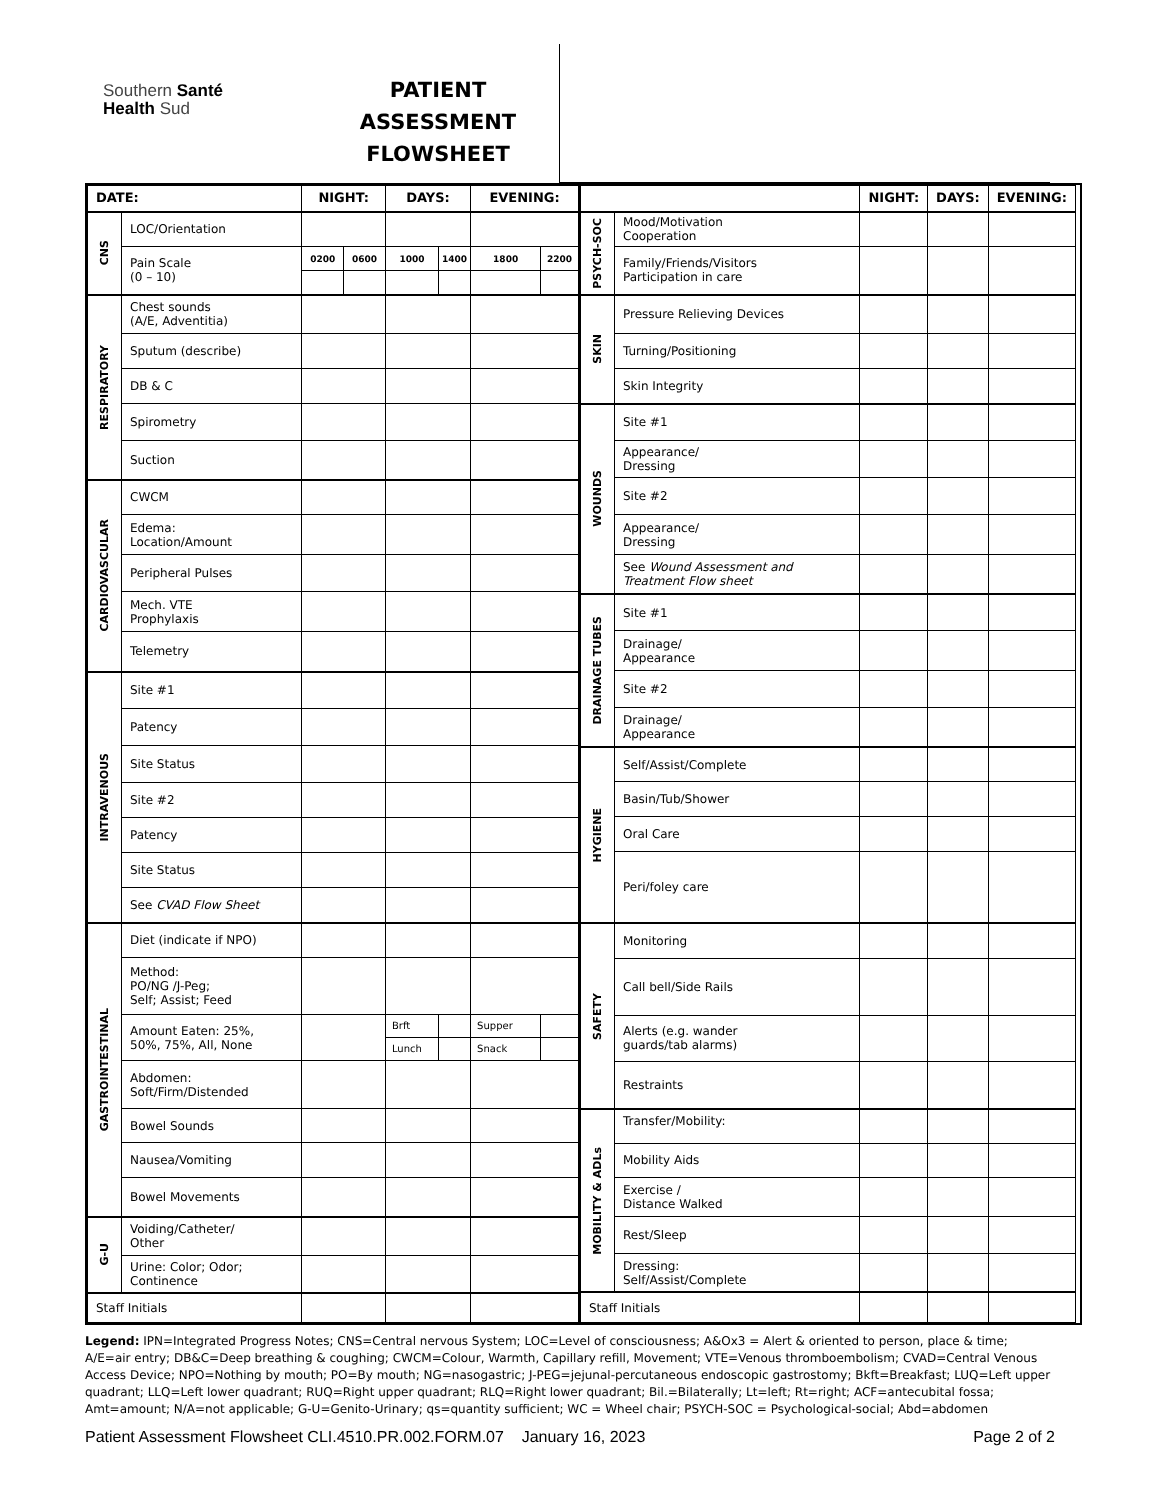Southern Santé
Health Sud
PATIENT
ASSESSMENT
FLOWSHEET
| DATE: | | NIGHT: | | DAYS: | | EVENING: | |
| --- | --- | --- | --- | --- | --- | --- | --- |
| CNS | LOC/Orientation | | | | | | |
| | Pain Scale (0 – 10) | 0200 | 0600 | 1000 | 1400 | 1800 | 2200 |
| RESPIRATORY | Chest sounds (A/E, Adventitia) | | | | | | |
| | Sputum (describe) | | | | | | |
| | DB & C | | | | | | |
| | Spirometry | | | | | | |
| | Suction | | | | | | |
| CARDIOVASCULAR | CWCM | | | | | | |
| | Edema: Location/Amount | | | | | | |
| | Peripheral Pulses | | | | | | |
| | Mech. VTE Prophylaxis | | | | | | |
| | Telemetry | | | | | | |
| INTRAVENOUS | Site #1 | | | | | | |
| | Patency | | | | | | |
| | Site Status | | | | | | |
| | Site #2 | | | | | | |
| | Patency | | | | | | |
| | Site Status | | | | | | |
| | See CVAD Flow Sheet | | | | | | |
| GASTROINTESTINAL | Diet (indicate if NPO) | | | | | | |
| | Method: PO/NG /J-Peg; Self; Assist; Feed | | | | | | |
| | Amount Eaten: 25%, 50%, 75%, All, None | | | Brft | | Supper | |
| | | | | Lunch | | Snack | |
| | Abdomen: Soft/Firm/Distended | | | | | | |
| | Bowel Sounds | | | | | | |
| | Nausea/Vomiting | | | | | | |
| | Bowel Movements | | | | | | |
| G-U | Voiding/Catheter/ Other | | | | | | |
| | Urine: Color; Odor; Continence | | | | | | |
| Staff Initials | | | | | | | |
| | | NIGHT: | DAYS: | EVENING: |
| --- | --- | --- | --- | --- |
| PSYCH-SOC | Mood/Motivation Cooperation | | | |
| | Family/Friends/Visitors Participation in care | | | |
| SKIN | Pressure Relieving Devices | | | |
| | Turning/Positioning | | | |
| | Skin Integrity | | | |
| WOUNDS | Site #1 | | | |
| | Appearance/ Dressing | | | |
| | Site #2 | | | |
| | Appearance/ Dressing | | | |
| | See Wound Assessment and Treatment Flow sheet | | | |
| DRAINAGE TUBES | Site #1 | | | |
| | Drainage/ Appearance | | | |
| | Site #2 | | | |
| | Drainage/ Appearance | | | |
| HYGIENE | Self/Assist/Complete | | | |
| | Basin/Tub/Shower | | | |
| | Oral Care | | | |
| | Peri/foley care | | | |
| SAFETY | Monitoring | | | |
| | Call bell/Side Rails | | | |
| | Alerts (e.g. wander guards/tab alarms) | | | |
| | Restraints | | | |
| MOBILITY & ADLs | Transfer/Mobility: | | | |
| | Mobility Aids | | | |
| | Exercise / Distance Walked | | | |
| | Rest/Sleep | | | |
| | Dressing: Self/Assist/Complete | | | |
| Staff Initials | | | | |
Legend: IPN=Integrated Progress Notes; CNS=Central nervous System; LOC=Level of consciousness; A&Ox3 = Alert & oriented to person, place & time; A/E=air entry; DB&C=Deep breathing & coughing; CWCM=Colour, Warmth, Capillary refill, Movement; VTE=Venous thromboembolism; CVAD=Central Venous Access Device; NPO=Nothing by mouth; PO=By mouth; NG=nasogastric; J-PEG=jejunal-percutaneous endoscopic gastrostomy; Bkft=Breakfast; LUQ=Left upper quadrant; LLQ=Left lower quadrant; RUQ=Right upper quadrant; RLQ=Right lower quadrant; Bil.=Bilaterally; Lt=left; Rt=right; ACF=antecubital fossa; Amt=amount; N/A=not applicable; G-U=Genito-Urinary; qs=quantity sufficient; WC = Wheel chair; PSYCH-SOC = Psychological-social; Abd=abdomen
Patient Assessment Flowsheet CLI.4510.PR.002.FORM.07 January 16, 2023 Page 2 of 2